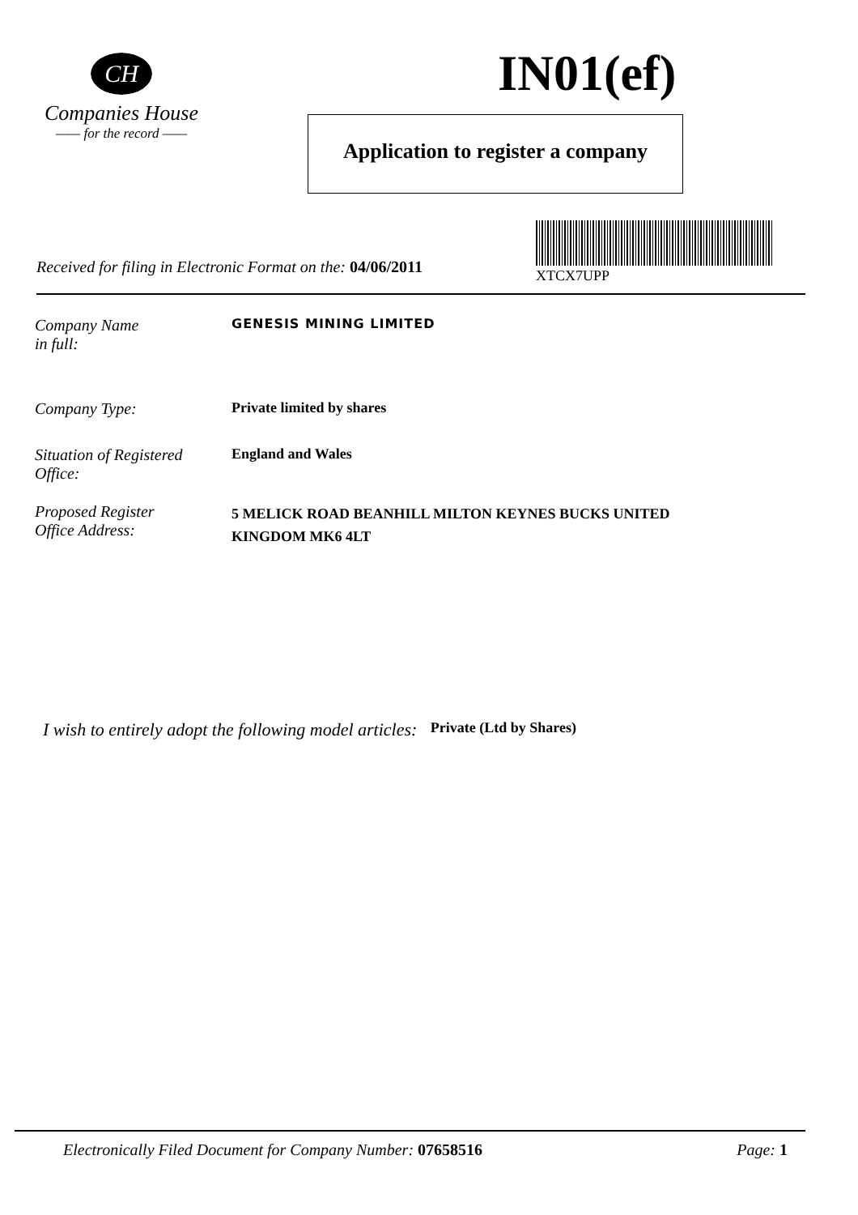CH
Companies House
—— for the record ——
IN01(ef)
Application to register a company
Received for filing in Electronic Format on the: 04/06/2011
XTCX7UPP
Company Name
in full:
GENESIS MINING LIMITED
Company Type: Private limited by shares
Situation of Registered
Office:
England and Wales
Proposed Register
Office Address:
5 MELICK ROAD BEANHILL MILTON KEYNES BUCKS UNITED
KINGDOM MK6 4LT
I wish to entirely adopt the following model articles: Private (Ltd by Shares)
Electronically Filed Document for Company Number: 07658516 Page: 1